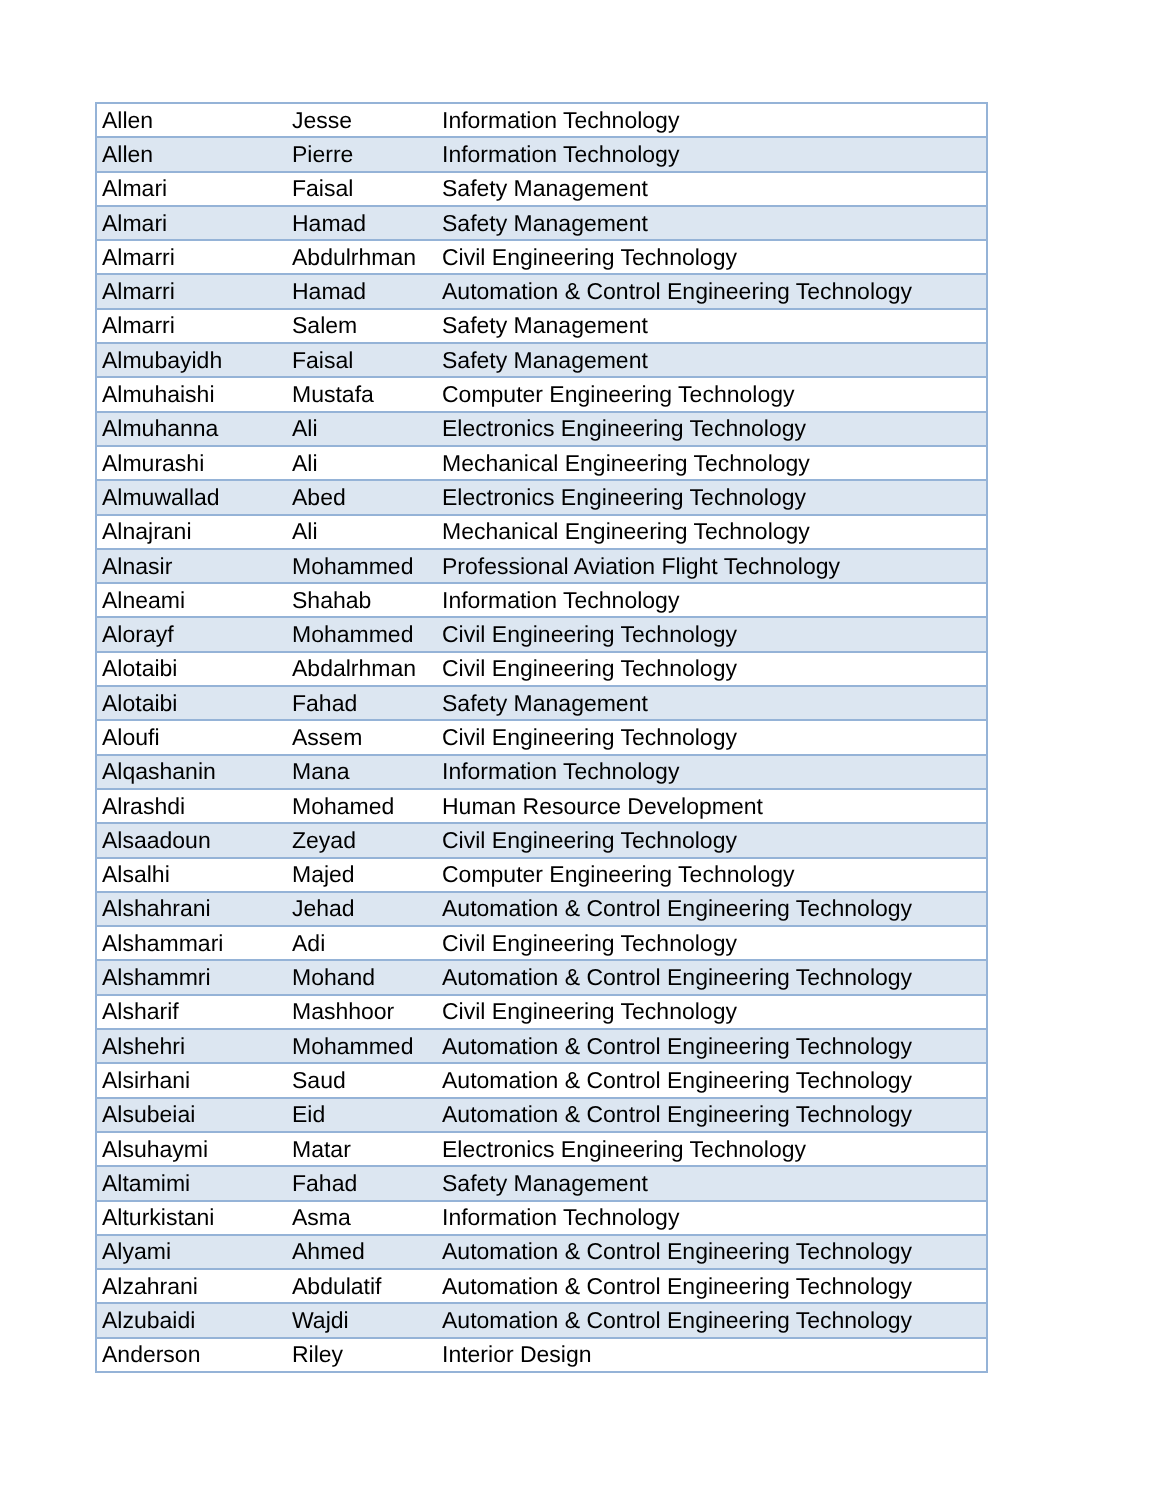| Allen | Jesse | Information Technology |
| Allen | Pierre | Information Technology |
| Almari | Faisal | Safety Management |
| Almari | Hamad | Safety Management |
| Almarri | Abdulrhman | Civil Engineering Technology |
| Almarri | Hamad | Automation & Control Engineering Technology |
| Almarri | Salem | Safety Management |
| Almubayidh | Faisal | Safety Management |
| Almuhaishi | Mustafa | Computer Engineering Technology |
| Almuhanna | Ali | Electronics Engineering Technology |
| Almurashi | Ali | Mechanical Engineering Technology |
| Almuwallad | Abed | Electronics Engineering Technology |
| Alnajrani | Ali | Mechanical Engineering Technology |
| Alnasir | Mohammed | Professional Aviation Flight Technology |
| Alneami | Shahab | Information Technology |
| Alorayf | Mohammed | Civil Engineering Technology |
| Alotaibi | Abdalrhman | Civil Engineering Technology |
| Alotaibi | Fahad | Safety Management |
| Aloufi | Assem | Civil Engineering Technology |
| Alqashanin | Mana | Information Technology |
| Alrashdi | Mohamed | Human Resource Development |
| Alsaadoun | Zeyad | Civil Engineering Technology |
| Alsalhi | Majed | Computer Engineering Technology |
| Alshahrani | Jehad | Automation & Control Engineering Technology |
| Alshammari | Adi | Civil Engineering Technology |
| Alshammri | Mohand | Automation & Control Engineering Technology |
| Alsharif | Mashhoor | Civil Engineering Technology |
| Alshehri | Mohammed | Automation & Control Engineering Technology |
| Alsirhani | Saud | Automation & Control Engineering Technology |
| Alsubeiai | Eid | Automation & Control Engineering Technology |
| Alsuhaymi | Matar | Electronics Engineering Technology |
| Altamimi | Fahad | Safety Management |
| Alturkistani | Asma | Information Technology |
| Alyami | Ahmed | Automation & Control Engineering Technology |
| Alzahrani | Abdulatif | Automation & Control Engineering Technology |
| Alzubaidi | Wajdi | Automation & Control Engineering Technology |
| Anderson | Riley | Interior Design |